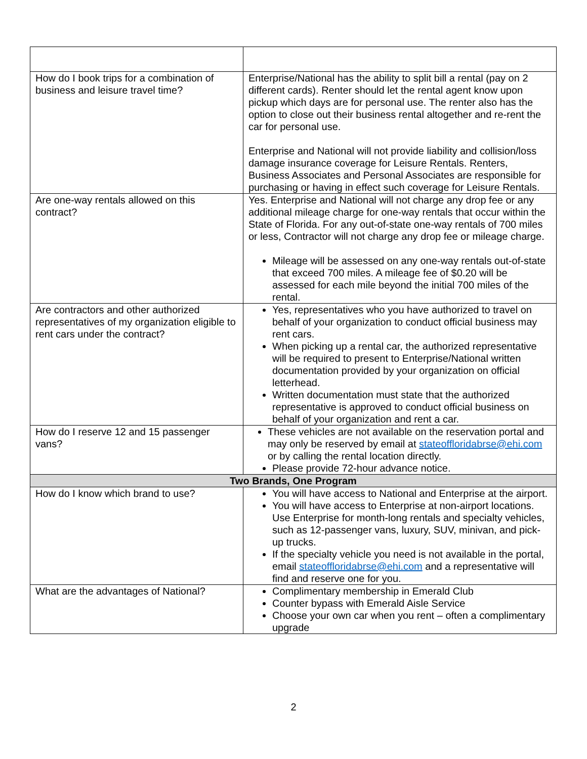| How do I book trips for a combination of business and leisure travel time? | Enterprise/National has the ability to split bill a rental (pay on 2 different cards). Renter should let the rental agent know upon pickup which days are for personal use. The renter also has the option to close out their business rental altogether and re-rent the car for personal use. Enterprise and National will not provide liability and collision/loss damage insurance coverage for Leisure Rentals. Renters, Business Associates and Personal Associates are responsible for purchasing or having in effect such coverage for Leisure Rentals. |
| Are one-way rentals allowed on this contract? | Yes. Enterprise and National will not charge any drop fee or any additional mileage charge for one-way rentals that occur within the State of Florida. For any out-of-state one-way rentals of 700 miles or less, Contractor will not charge any drop fee or mileage charge. Mileage will be assessed on any one-way rentals out-of-state that exceed 700 miles. A mileage fee of $0.20 will be assessed for each mile beyond the initial 700 miles of the rental. |
| Are contractors and other authorized representatives of my organization eligible to rent cars under the contract? | Yes, representatives who you have authorized to travel on behalf of your organization to conduct official business may rent cars. When picking up a rental car, the authorized representative will be required to present to Enterprise/National written documentation provided by your organization on official letterhead. Written documentation must state that the authorized representative is approved to conduct official business on behalf of your organization and rent a car. |
| How do I reserve 12 and 15 passenger vans? | These vehicles are not available on the reservation portal and may only be reserved by email at stateoffloridabrse@ehi.com or by calling the rental location directly. Please provide 72-hour advance notice. |
| Two Brands, One Program | |
| How do I know which brand to use? | You will have access to National and Enterprise at the airport. You will have access to Enterprise at non-airport locations. Use Enterprise for month-long rentals and specialty vehicles, such as 12-passenger vans, luxury, SUV, minivan, and pick-up trucks. If the specialty vehicle you need is not available in the portal, email stateoffloridabrse@ehi.com and a representative will find and reserve one for you. |
| What are the advantages of National? | Complimentary membership in Emerald Club Counter bypass with Emerald Aisle Service Choose your own car when you rent – often a complimentary upgrade |
2